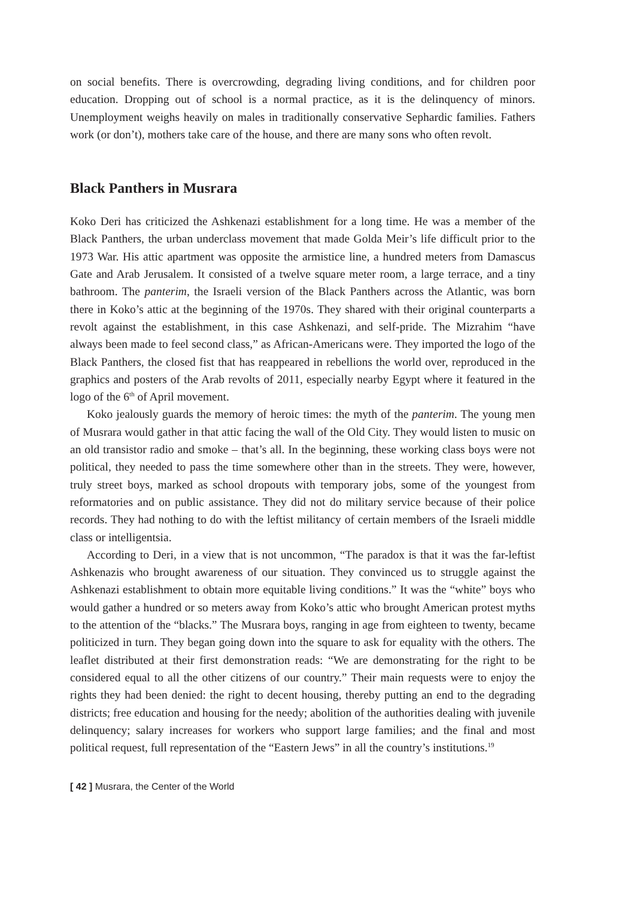on social benefits. There is overcrowding, degrading living conditions, and for children poor education. Dropping out of school is a normal practice, as it is the delinquency of minors. Unemployment weighs heavily on males in traditionally conservative Sephardic families. Fathers work (or don’t), mothers take care of the house, and there are many sons who often revolt.
Black Panthers in Musrara
Koko Deri has criticized the Ashkenazi establishment for a long time. He was a member of the Black Panthers, the urban underclass movement that made Golda Meir’s life difficult prior to the 1973 War. His attic apartment was opposite the armistice line, a hundred meters from Damascus Gate and Arab Jerusalem. It consisted of a twelve square meter room, a large terrace, and a tiny bathroom. The panterim, the Israeli version of the Black Panthers across the Atlantic, was born there in Koko’s attic at the beginning of the 1970s. They shared with their original counterparts a revolt against the establishment, in this case Ashkenazi, and self-pride. The Mizrahim “have always been made to feel second class,” as African-Americans were. They imported the logo of the Black Panthers, the closed fist that has reappeared in rebellions the world over, reproduced in the graphics and posters of the Arab revolts of 2011, especially nearby Egypt where it featured in the logo of the 6<sup>th</sup> of April movement.
Koko jealously guards the memory of heroic times: the myth of the panterim. The young men of Musrara would gather in that attic facing the wall of the Old City. They would listen to music on an old transistor radio and smoke – that’s all. In the beginning, these working class boys were not political, they needed to pass the time somewhere other than in the streets. They were, however, truly street boys, marked as school dropouts with temporary jobs, some of the youngest from reformatories and on public assistance. They did not do military service because of their police records. They had nothing to do with the leftist militancy of certain members of the Israeli middle class or intelligentsia.
According to Deri, in a view that is not uncommon, “The paradox is that it was the far-leftist Ashkenazis who brought awareness of our situation. They convinced us to struggle against the Ashkenazi establishment to obtain more equitable living conditions.” It was the “white” boys who would gather a hundred or so meters away from Koko’s attic who brought American protest myths to the attention of the “blacks.” The Musrara boys, ranging in age from eighteen to twenty, became politicized in turn. They began going down into the square to ask for equality with the others. The leaflet distributed at their first demonstration reads: “We are demonstrating for the right to be considered equal to all the other citizens of our country.” Their main requests were to enjoy the rights they had been denied: the right to decent housing, thereby putting an end to the degrading districts; free education and housing for the needy; abolition of the authorities dealing with juvenile delinquency; salary increases for workers who support large families; and the final and most political request, full representation of the “Eastern Jews” in all the country’s institutions.<sup>19</sup>
[ 42 ] Musrara, the Center of the World